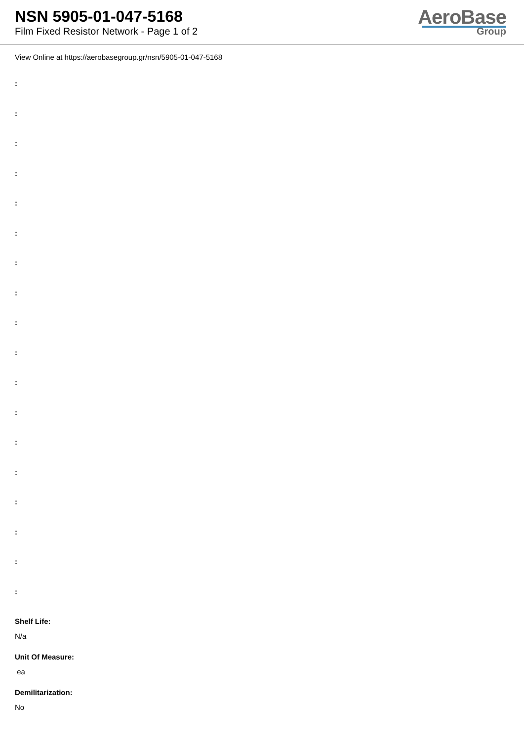NSN 5905-01-047-5168
Film Fixed Resistor Network - Page 1 of 2
AeroBase
Group
View Online at https://aerobasegroup.gr/nsn/5905-01-047-5168
:
:
:
:
:
:
:
:
:
:
:
:
:
:
:
:
:
:
Shelf Life:
N/a
Unit Of Measure:
ea
Demilitarization:
No